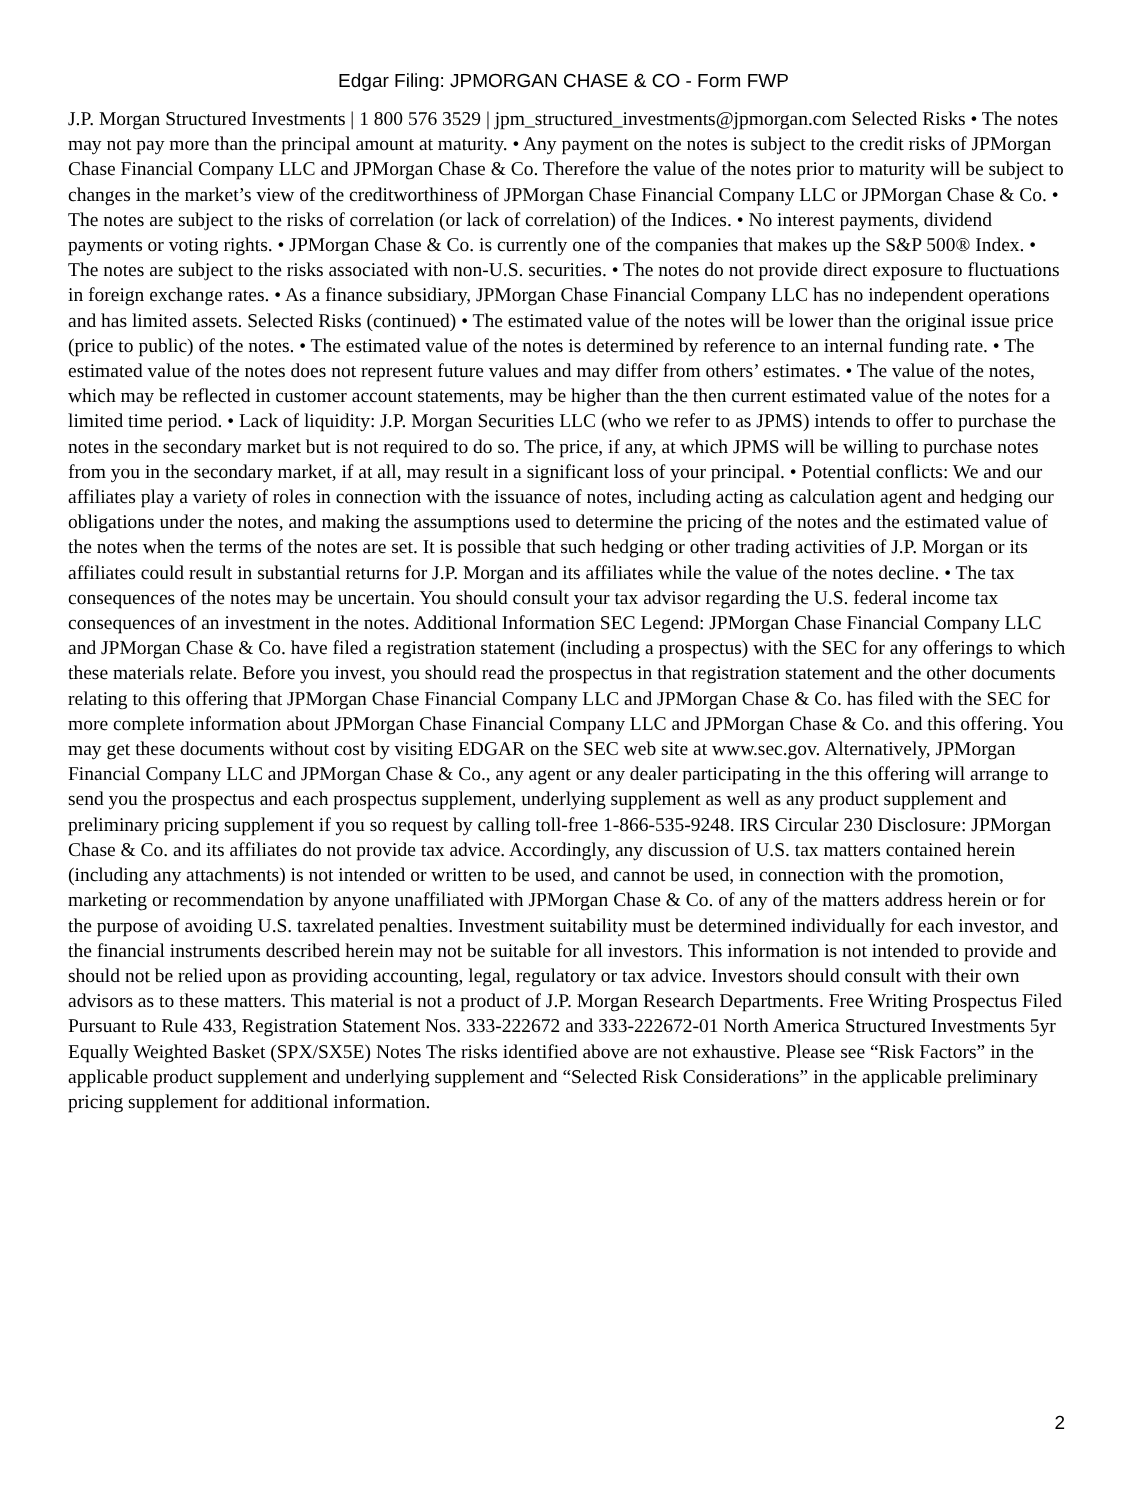Edgar Filing: JPMORGAN CHASE & CO - Form FWP
J.P. Morgan Structured Investments | 1 800 576 3529 | jpm_structured_investments@jpmorgan.com Selected Risks • The notes may not pay more than the principal amount at maturity. • Any payment on the notes is subject to the credit risks of JPMorgan Chase Financial Company LLC and JPMorgan Chase & Co. Therefore the value of the notes prior to maturity will be subject to changes in the market’s view of the creditworthiness of JPMorgan Chase Financial Company LLC or JPMorgan Chase & Co. • The notes are subject to the risks of correlation (or lack of correlation) of the Indices. • No interest payments, dividend payments or voting rights. • JPMorgan Chase & Co. is currently one of the companies that makes up the S&P 500® Index. • The notes are subject to the risks associated with non-U.S. securities. • The notes do not provide direct exposure to fluctuations in foreign exchange rates. • As a finance subsidiary, JPMorgan Chase Financial Company LLC has no independent operations and has limited assets. Selected Risks (continued) • The estimated value of the notes will be lower than the original issue price (price to public) of the notes. • The estimated value of the notes is determined by reference to an internal funding rate. • The estimated value of the notes does not represent future values and may differ from others’ estimates. • The value of the notes, which may be reflected in customer account statements, may be higher than the then current estimated value of the notes for a limited time period. • Lack of liquidity: J.P. Morgan Securities LLC (who we refer to as JPMS) intends to offer to purchase the notes in the secondary market but is not required to do so. The price, if any, at which JPMS will be willing to purchase notes from you in the secondary market, if at all, may result in a significant loss of your principal. • Potential conflicts: We and our affiliates play a variety of roles in connection with the issuance of notes, including acting as calculation agent and hedging our obligations under the notes, and making the assumptions used to determine the pricing of the notes and the estimated value of the notes when the terms of the notes are set. It is possible that such hedging or other trading activities of J.P. Morgan or its affiliates could result in substantial returns for J.P. Morgan and its affiliates while the value of the notes decline. • The tax consequences of the notes may be uncertain. You should consult your tax advisor regarding the U.S. federal income tax consequences of an investment in the notes. Additional Information SEC Legend: JPMorgan Chase Financial Company LLC and JPMorgan Chase & Co. have filed a registration statement (including a prospectus) with the SEC for any offerings to which these materials relate. Before you invest, you should read the prospectus in that registration statement and the other documents relating to this offering that JPMorgan Chase Financial Company LLC and JPMorgan Chase & Co. has filed with the SEC for more complete information about JPMorgan Chase Financial Company LLC and JPMorgan Chase & Co. and this offering. You may get these documents without cost by visiting EDGAR on the SEC web site at www.sec.gov. Alternatively, JPMorgan Financial Company LLC and JPMorgan Chase & Co., any agent or any dealer participating in the this offering will arrange to send you the prospectus and each prospectus supplement, underlying supplement as well as any product supplement and preliminary pricing supplement if you so request by calling toll-free 1-866-535-9248. IRS Circular 230 Disclosure: JPMorgan Chase & Co. and its affiliates do not provide tax advice. Accordingly, any discussion of U.S. tax matters contained herein (including any attachments) is not intended or written to be used, and cannot be used, in connection with the promotion, marketing or recommendation by anyone unaffiliated with JPMorgan Chase & Co. of any of the matters address herein or for the purpose of avoiding U.S. taxrelated penalties. Investment suitability must be determined individually for each investor, and the financial instruments described herein may not be suitable for all investors. This information is not intended to provide and should not be relied upon as providing accounting, legal, regulatory or tax advice. Investors should consult with their own advisors as to these matters. This material is not a product of J.P. Morgan Research Departments. Free Writing Prospectus Filed Pursuant to Rule 433, Registration Statement Nos. 333-222672 and 333-222672-01 North America Structured Investments 5yr Equally Weighted Basket (SPX/SX5E) Notes The risks identified above are not exhaustive. Please see “Risk Factors” in the applicable product supplement and underlying supplement and “Selected Risk Considerations” in the applicable preliminary pricing supplement for additional information.
2